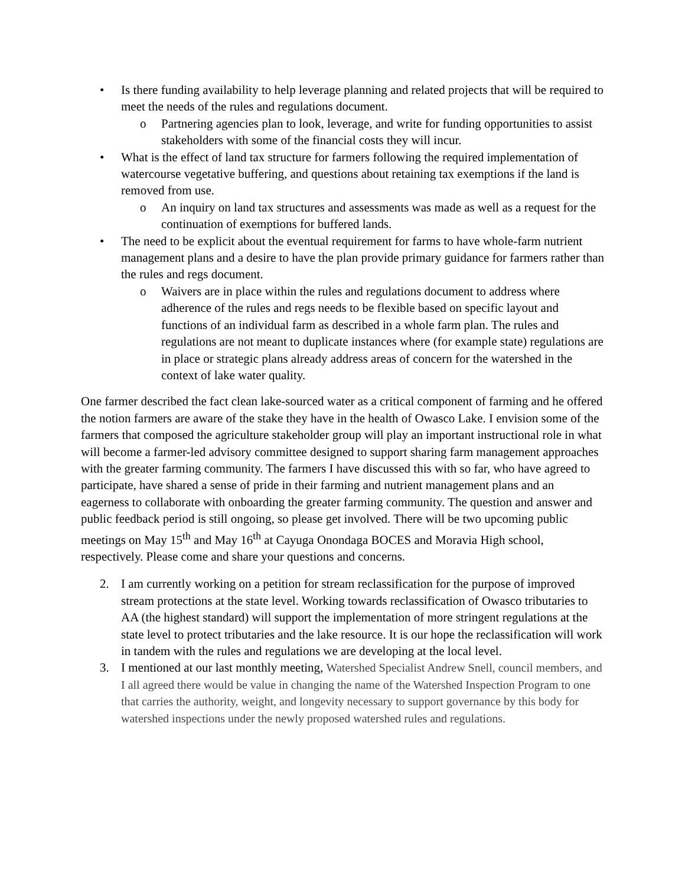• Is there funding availability to help leverage planning and related projects that will be required to meet the needs of the rules and regulations document.
o Partnering agencies plan to look, leverage, and write for funding opportunities to assist stakeholders with some of the financial costs they will incur.
• What is the effect of land tax structure for farmers following the required implementation of watercourse vegetative buffering, and questions about retaining tax exemptions if the land is removed from use.
o An inquiry on land tax structures and assessments was made as well as a request for the continuation of exemptions for buffered lands.
• The need to be explicit about the eventual requirement for farms to have whole-farm nutrient management plans and a desire to have the plan provide primary guidance for farmers rather than the rules and regs document.
o Waivers are in place within the rules and regulations document to address where adherence of the rules and regs needs to be flexible based on specific layout and functions of an individual farm as described in a whole farm plan. The rules and regulations are not meant to duplicate instances where (for example state) regulations are in place or strategic plans already address areas of concern for the watershed in the context of lake water quality.
One farmer described the fact clean lake-sourced water as a critical component of farming and he offered the notion farmers are aware of the stake they have in the health of Owasco Lake. I envision some of the farmers that composed the agriculture stakeholder group will play an important instructional role in what will become a farmer-led advisory committee designed to support sharing farm management approaches with the greater farming community. The farmers I have discussed this with so far, who have agreed to participate, have shared a sense of pride in their farming and nutrient management plans and an eagerness to collaborate with onboarding the greater farming community. The question and answer and public feedback period is still ongoing, so please get involved. There will be two upcoming public meetings on May 15<sup>th</sup> and May 16<sup>th</sup> at Cayuga Onondaga BOCES and Moravia High school, respectively. Please come and share your questions and concerns.
2. I am currently working on a petition for stream reclassification for the purpose of improved stream protections at the state level. Working towards reclassification of Owasco tributaries to AA (the highest standard) will support the implementation of more stringent regulations at the state level to protect tributaries and the lake resource. It is our hope the reclassification will work in tandem with the rules and regulations we are developing at the local level.
3. I mentioned at our last monthly meeting, Watershed Specialist Andrew Snell, council members, and I all agreed there would be value in changing the name of the Watershed Inspection Program to one that carries the authority, weight, and longevity necessary to support governance by this body for watershed inspections under the newly proposed watershed rules and regulations.